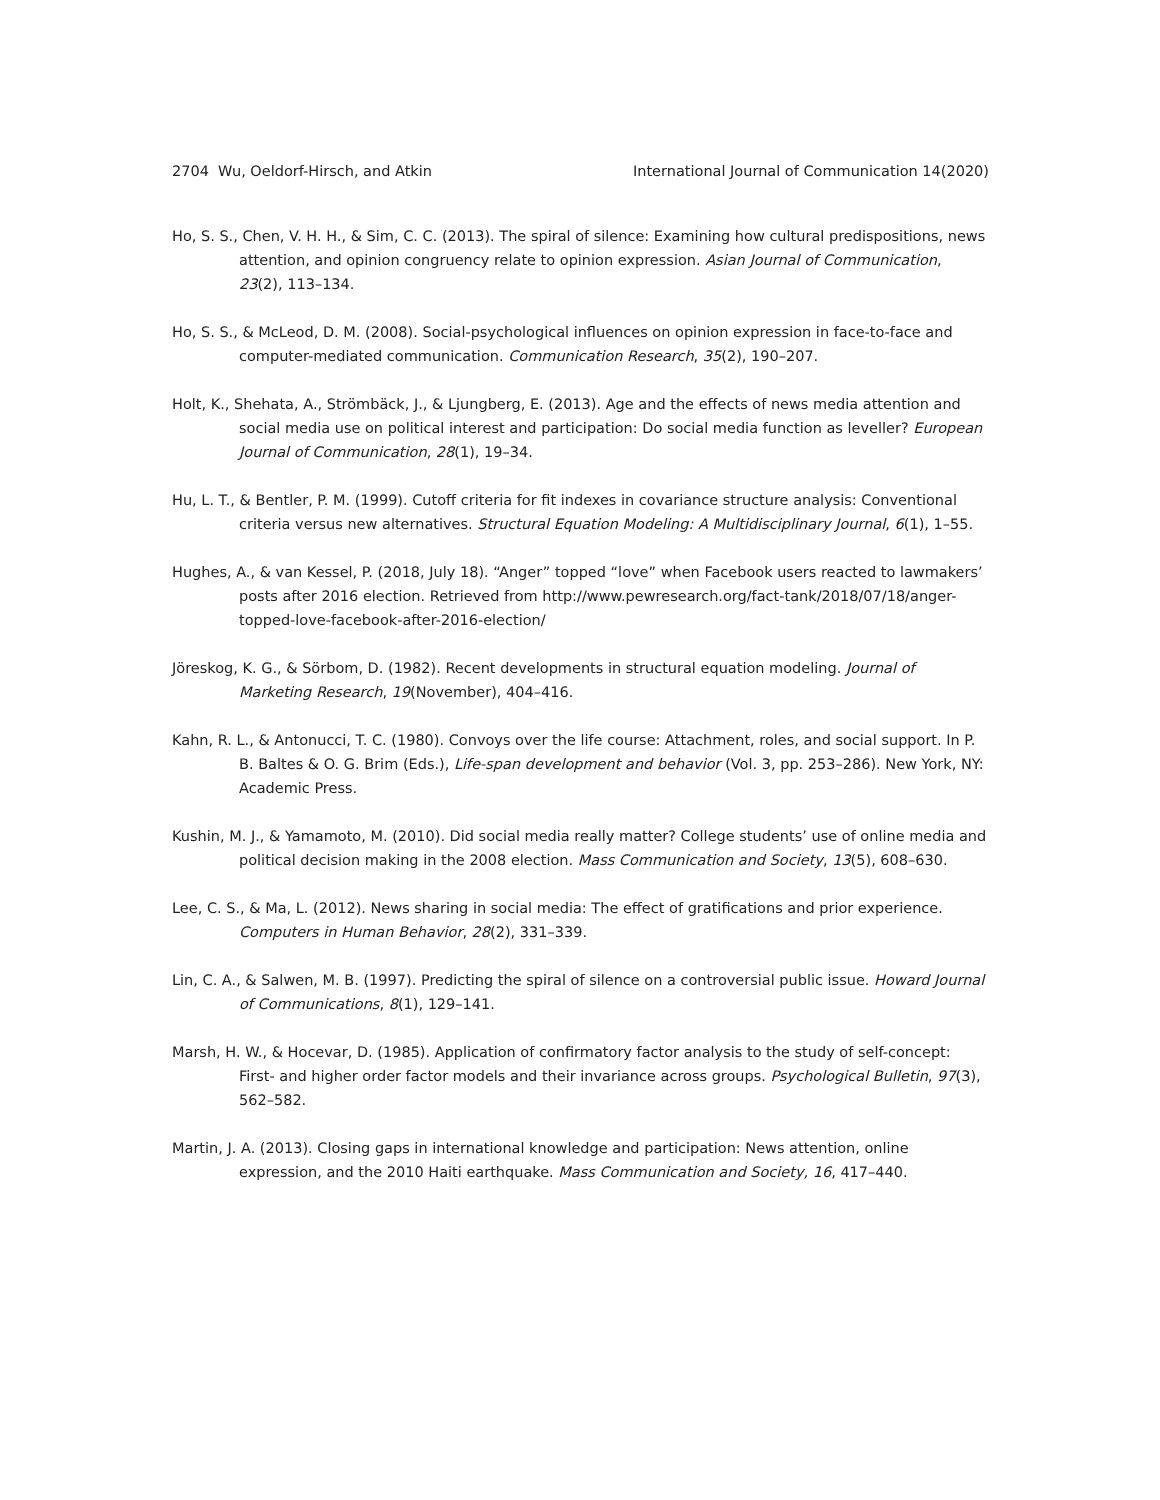2704 Wu, Oeldorf-Hirsch, and Atkin International Journal of Communication 14(2020)
Ho, S. S., Chen, V. H. H., & Sim, C. C. (2013). The spiral of silence: Examining how cultural predispositions, news attention, and opinion congruency relate to opinion expression. Asian Journal of Communication, 23(2), 113–134.
Ho, S. S., & McLeod, D. M. (2008). Social-psychological influences on opinion expression in face-to-face and computer-mediated communication. Communication Research, 35(2), 190–207.
Holt, K., Shehata, A., Strömbäck, J., & Ljungberg, E. (2013). Age and the effects of news media attention and social media use on political interest and participation: Do social media function as leveller? European Journal of Communication, 28(1), 19–34.
Hu, L. T., & Bentler, P. M. (1999). Cutoff criteria for fit indexes in covariance structure analysis: Conventional criteria versus new alternatives. Structural Equation Modeling: A Multidisciplinary Journal, 6(1), 1–55.
Hughes, A., & van Kessel, P. (2018, July 18). “Anger” topped “love” when Facebook users reacted to lawmakers’ posts after 2016 election. Retrieved from http://www.pewresearch.org/fact-tank/2018/07/18/anger-topped-love-facebook-after-2016-election/
Jöreskog, K. G., & Sörbom, D. (1982). Recent developments in structural equation modeling. Journal of Marketing Research, 19(November), 404–416.
Kahn, R. L., & Antonucci, T. C. (1980). Convoys over the life course: Attachment, roles, and social support. In P. B. Baltes & O. G. Brim (Eds.), Life-span development and behavior (Vol. 3, pp. 253–286). New York, NY: Academic Press.
Kushin, M. J., & Yamamoto, M. (2010). Did social media really matter? College students’ use of online media and political decision making in the 2008 election. Mass Communication and Society, 13(5), 608–630.
Lee, C. S., & Ma, L. (2012). News sharing in social media: The effect of gratifications and prior experience. Computers in Human Behavior, 28(2), 331–339.
Lin, C. A., & Salwen, M. B. (1997). Predicting the spiral of silence on a controversial public issue. Howard Journal of Communications, 8(1), 129–141.
Marsh, H. W., & Hocevar, D. (1985). Application of confirmatory factor analysis to the study of self-concept: First- and higher order factor models and their invariance across groups. Psychological Bulletin, 97(3), 562–582.
Martin, J. A. (2013). Closing gaps in international knowledge and participation: News attention, online expression, and the 2010 Haiti earthquake. Mass Communication and Society, 16, 417–440.